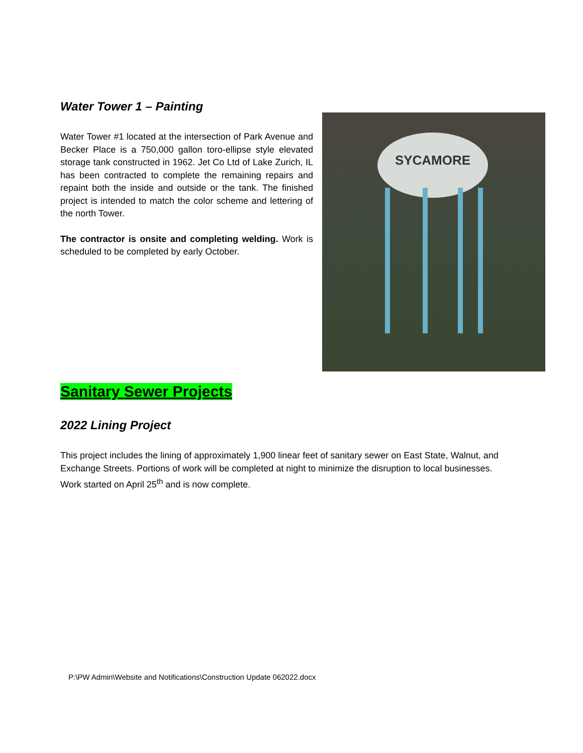Water Tower 1 – Painting
Water Tower #1 located at the intersection of Park Avenue and Becker Place is a 750,000 gallon toro-ellipse style elevated storage tank constructed in 1962. Jet Co Ltd of Lake Zurich, IL has been contracted to complete the remaining repairs and repaint both the inside and outside or the tank. The finished project is intended to match the color scheme and lettering of the north Tower.
The contractor is onsite and completing welding. Work is scheduled to be completed by early October.
SYCAMORE
Sanitary Sewer Projects
2022 Lining Project
This project includes the lining of approximately 1,900 linear feet of sanitary sewer on East State, Walnut, and Exchange Streets. Portions of work will be completed at night to minimize the disruption to local businesses. Work started on April 25<sup>th</sup> and is now complete.
P:\PW Admin\Website and Notifications\Construction Update 062022.docx